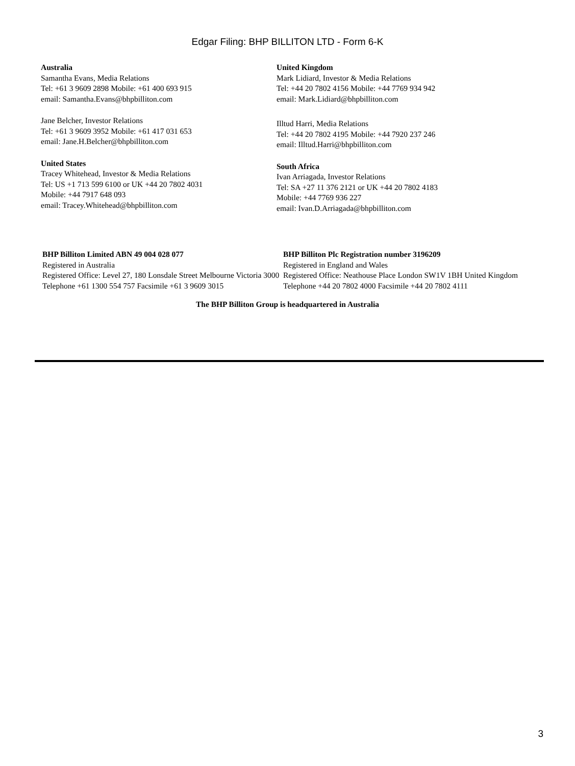Edgar Filing: BHP BILLITON LTD - Form 6-K
Australia
Samantha Evans, Media Relations
Tel: +61 3 9609 2898 Mobile: +61 400 693 915
email: Samantha.Evans@bhpbilliton.com
Jane Belcher, Investor Relations
Tel: +61 3 9609 3952 Mobile: +61 417 031 653
email: Jane.H.Belcher@bhpbilliton.com
United States
Tracey Whitehead, Investor & Media Relations
Tel: US +1 713 599 6100 or UK +44 20 7802 4031
Mobile: +44 7917 648 093
email: Tracey.Whitehead@bhpbilliton.com
United Kingdom
Mark Lidiard, Investor & Media Relations
Tel: +44 20 7802 4156 Mobile: +44 7769 934 942
email: Mark.Lidiard@bhpbilliton.com
Illtud Harri, Media Relations
Tel: +44 20 7802 4195 Mobile: +44 7920 237 246
email: Illtud.Harri@bhpbilliton.com
South Africa
Ivan Arriagada, Investor Relations
Tel: SA +27 11 376 2121 or UK +44 20 7802 4183
Mobile: +44 7769 936 227
email: Ivan.D.Arriagada@bhpbilliton.com
BHP Billiton Limited ABN 49 004 028 077
Registered in Australia
Registered Office: Level 27, 180 Lonsdale Street Melbourne Victoria 3000
Telephone +61 1300 554 757 Facsimile +61 3 9609 3015
BHP Billiton Plc Registration number 3196209
Registered in England and Wales
Registered Office: Neathouse Place London SW1V 1BH United Kingdom
Telephone +44 20 7802 4000 Facsimile +44 20 7802 4111
The BHP Billiton Group is headquartered in Australia
3